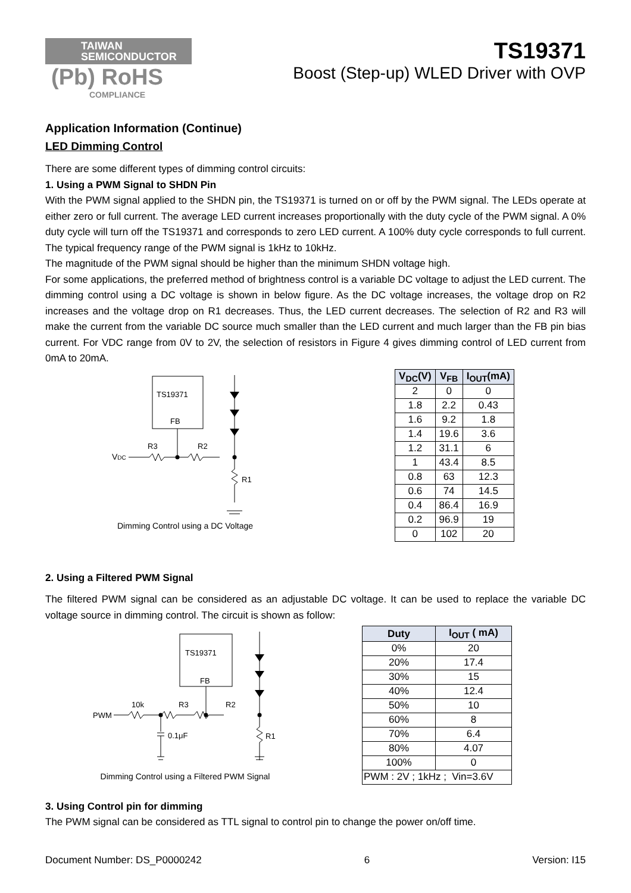TAIWAN
SEMICONDUCTOR
(Pb) RoHS
COMPLIANCE
TS19371
Boost (Step-up) WLED Driver with OVP
Application Information (Continue)
LED Dimming Control
There are some different types of dimming control circuits:
1. Using a PWM Signal to SHDN Pin
With the PWM signal applied to the SHDN pin, the TS19371 is turned on or off by the PWM signal. The LEDs operate at either zero or full current. The average LED current increases proportionally with the duty cycle of the PWM signal. A 0% duty cycle will turn off the TS19371 and corresponds to zero LED current. A 100% duty cycle corresponds to full current. The typical frequency range of the PWM signal is 1kHz to 10kHz.
The magnitude of the PWM signal should be higher than the minimum SHDN voltage high.
For some applications, the preferred method of brightness control is a variable DC voltage to adjust the LED current. The dimming control using a DC voltage is shown in below figure. As the DC voltage increases, the voltage drop on R2 increases and the voltage drop on R1 decreases. Thus, the LED current decreases. The selection of R2 and R3 will make the current from the variable DC source much smaller than the LED current and much larger than the FB pin bias current. For VDC range from 0V to 2V, the selection of resistors in Figure 4 gives dimming control of LED current from 0mA to 20mA.
TS19371
FB
VDC
R3
R2
R1
Dimming Control using a DC Voltage
| V<sub>DC</sub>(V) | V<sub>FB</sub> | I<sub>OUT</sub>(mA) |
| --- | --- | --- |
| 2 | 0 | 0 |
| 1.8 | 2.2 | 0.43 |
| 1.6 | 9.2 | 1.8 |
| 1.4 | 19.6 | 3.6 |
| 1.2 | 31.1 | 6 |
| 1 | 43.4 | 8.5 |
| 0.8 | 63 | 12.3 |
| 0.6 | 74 | 14.5 |
| 0.4 | 86.4 | 16.9 |
| 0.2 | 96.9 | 19 |
| 0 | 102 | 20 |
2. Using a Filtered PWM Signal
The filtered PWM signal can be considered as an adjustable DC voltage. It can be used to replace the variable DC voltage source in dimming control. The circuit is shown as follow:
TS19371
FB
PWM
10k
R3
R2
R1
0.1μF
Dimming Control using a Filtered PWM Signal
| Duty | I<sub>OUT</sub> ( mA) |
| --- | --- |
| 0% | 20 |
| 20% | 17.4 |
| 30% | 15 |
| 40% | 12.4 |
| 50% | 10 |
| 60% | 8 |
| 70% | 6.4 |
| 80% | 4.07 |
| 100% | 0 |
| PWM : 2V ; 1kHz ; Vin=3.6V | |
3. Using Control pin for dimming
The PWM signal can be considered as TTL signal to control pin to change the power on/off time.
Document Number: DS_P0000242 6 Version: I15